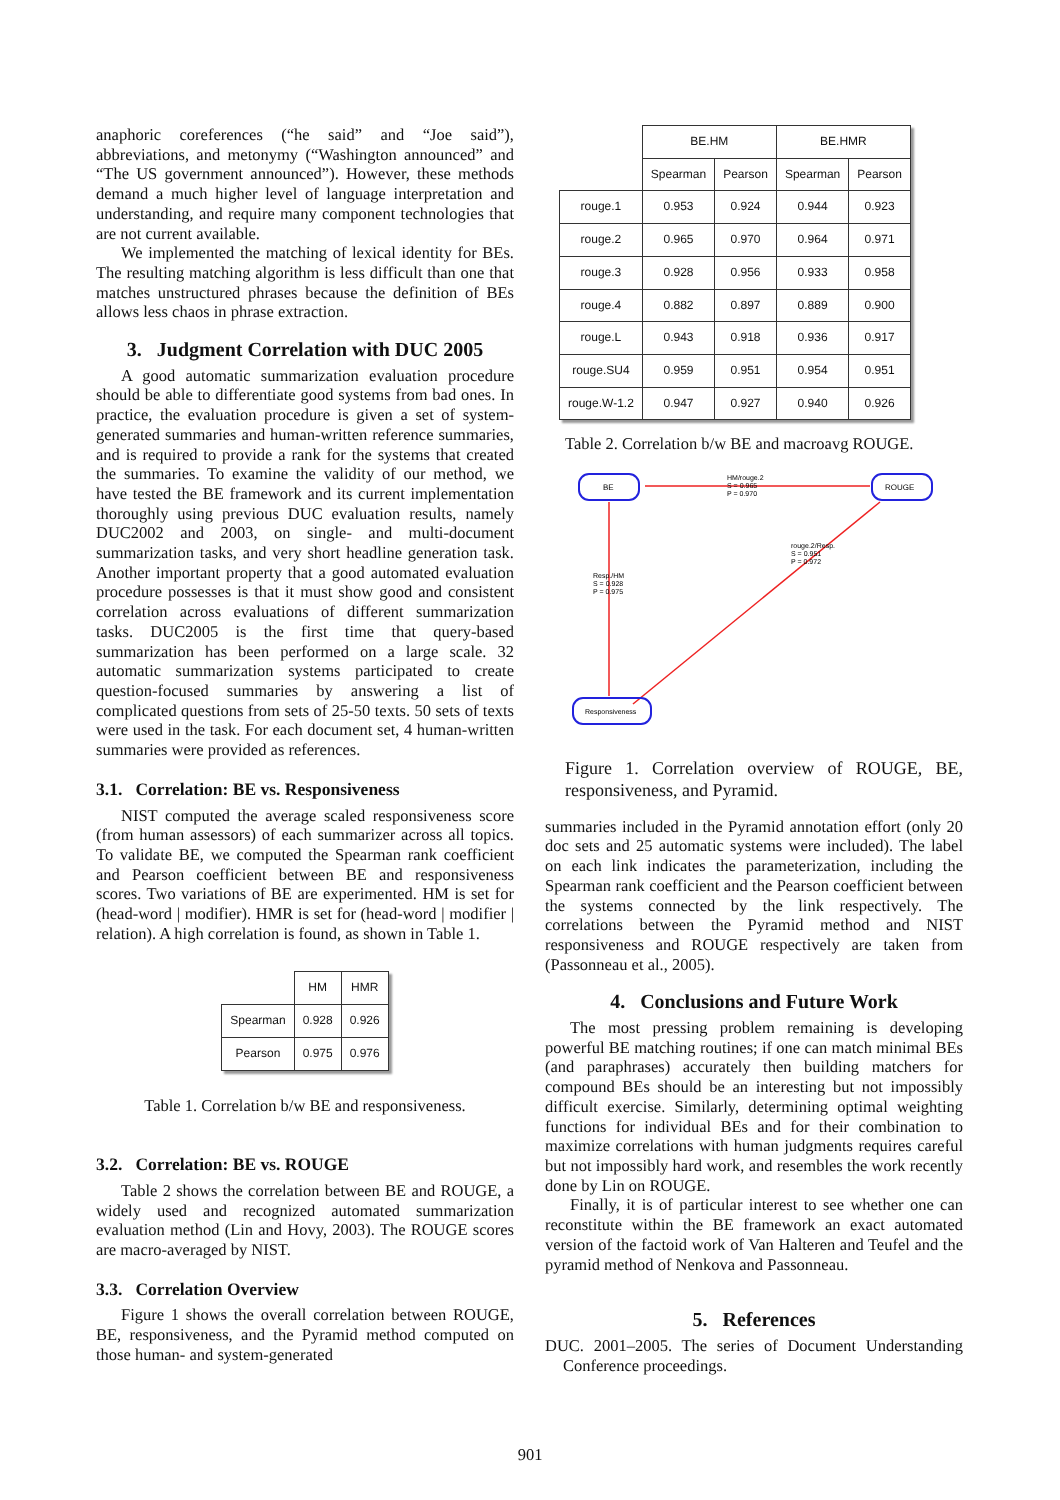anaphoric coreferences (“he said” and “Joe said”), abbreviations, and metonymy (“Washington announced” and “The US government announced”). However, these methods demand a much higher level of language interpretation and understanding, and require many component technologies that are not current available.
We implemented the matching of lexical identity for BEs. The resulting matching algorithm is less difficult than one that matches unstructured phrases because the definition of BEs allows less chaos in phrase extraction.
3. Judgment Correlation with DUC 2005
A good automatic summarization evaluation procedure should be able to differentiate good systems from bad ones. In practice, the evaluation procedure is given a set of system-generated summaries and human-written reference summaries, and is required to provide a rank for the systems that created the summaries. To examine the validity of our method, we have tested the BE framework and its current implementation thoroughly using previous DUC evaluation results, namely DUC2002 and 2003, on single- and multi-document summarization tasks, and very short headline generation task. Another important property that a good automated evaluation procedure possesses is that it must show good and consistent correlation across evaluations of different summarization tasks. DUC2005 is the first time that query-based summarization has been performed on a large scale. 32 automatic summarization systems participated to create question-focused summaries by answering a list of complicated questions from sets of 25-50 texts. 50 sets of texts were used in the task. For each document set, 4 human-written summaries were provided as references.
3.1. Correlation: BE vs. Responsiveness
NIST computed the average scaled responsiveness score (from human assessors) of each summarizer across all topics. To validate BE, we computed the Spearman rank coefficient and Pearson coefficient between BE and responsiveness scores. Two variations of BE are experimented. HM is set for (head-word | modifier). HMR is set for (head-word | modifier | relation). A high correlation is found, as shown in Table 1.
| | HM | HMR |
| --- | --- | --- |
| Spearman | 0.928 | 0.926 |
| Pearson | 0.975 | 0.976 |
Table 1. Correlation b/w BE and responsiveness.
3.2. Correlation: BE vs. ROUGE
Table 2 shows the correlation between BE and ROUGE, a widely used and recognized automated summarization evaluation method (Lin and Hovy, 2003). The ROUGE scores are macro-averaged by NIST.
3.3. Correlation Overview
Figure 1 shows the overall correlation between ROUGE, BE, responsiveness, and the Pyramid method computed on those human- and system-generated
| | BE.HM | | BE.HMR | |
| --- | --- | --- | --- | --- |
| | Spearman | Pearson | Spearman | Pearson |
| rouge.1 | 0.953 | 0.924 | 0.944 | 0.923 |
| rouge.2 | 0.965 | 0.970 | 0.964 | 0.971 |
| rouge.3 | 0.928 | 0.956 | 0.933 | 0.958 |
| rouge.4 | 0.882 | 0.897 | 0.889 | 0.900 |
| rouge.L | 0.943 | 0.918 | 0.936 | 0.917 |
| rouge.SU4 | 0.959 | 0.951 | 0.954 | 0.951 |
| rouge.W-1.2 | 0.947 | 0.927 | 0.940 | 0.926 |
Table 2. Correlation b/w BE and macroavg ROUGE.
BE
ROUGE
Responsiveness
HM/rouge.2
S = 0.965
P = 0.970
Resp./HM
S = 0.928
P = 0.975
rouge.2/Resp.
S = 0.951
P = 0.972
Figure 1. Correlation overview of ROUGE, BE, responsiveness, and Pyramid.
summaries included in the Pyramid annotation effort (only 20 doc sets and 25 automatic systems were included). The label on each link indicates the parameterization, including the Spearman rank coefficient and the Pearson coefficient between the systems connected by the link respectively. The correlations between the Pyramid method and NIST responsiveness and ROUGE respectively are taken from (Passonneau et al., 2005).
4. Conclusions and Future Work
The most pressing problem remaining is developing powerful BE matching routines; if one can match minimal BEs (and paraphrases) accurately then building matchers for compound BEs should be an interesting but not impossibly difficult exercise. Similarly, determining optimal weighting functions for individual BEs and for their combination to maximize correlations with human judgments requires careful but not impossibly hard work, and resembles the work recently done by Lin on ROUGE.
Finally, it is of particular interest to see whether one can reconstitute within the BE framework an exact automated version of the factoid work of Van Halteren and Teufel and the pyramid method of Nenkova and Passonneau.
5. References
DUC. 2001–2005. The series of Document Understanding Conference proceedings.
901